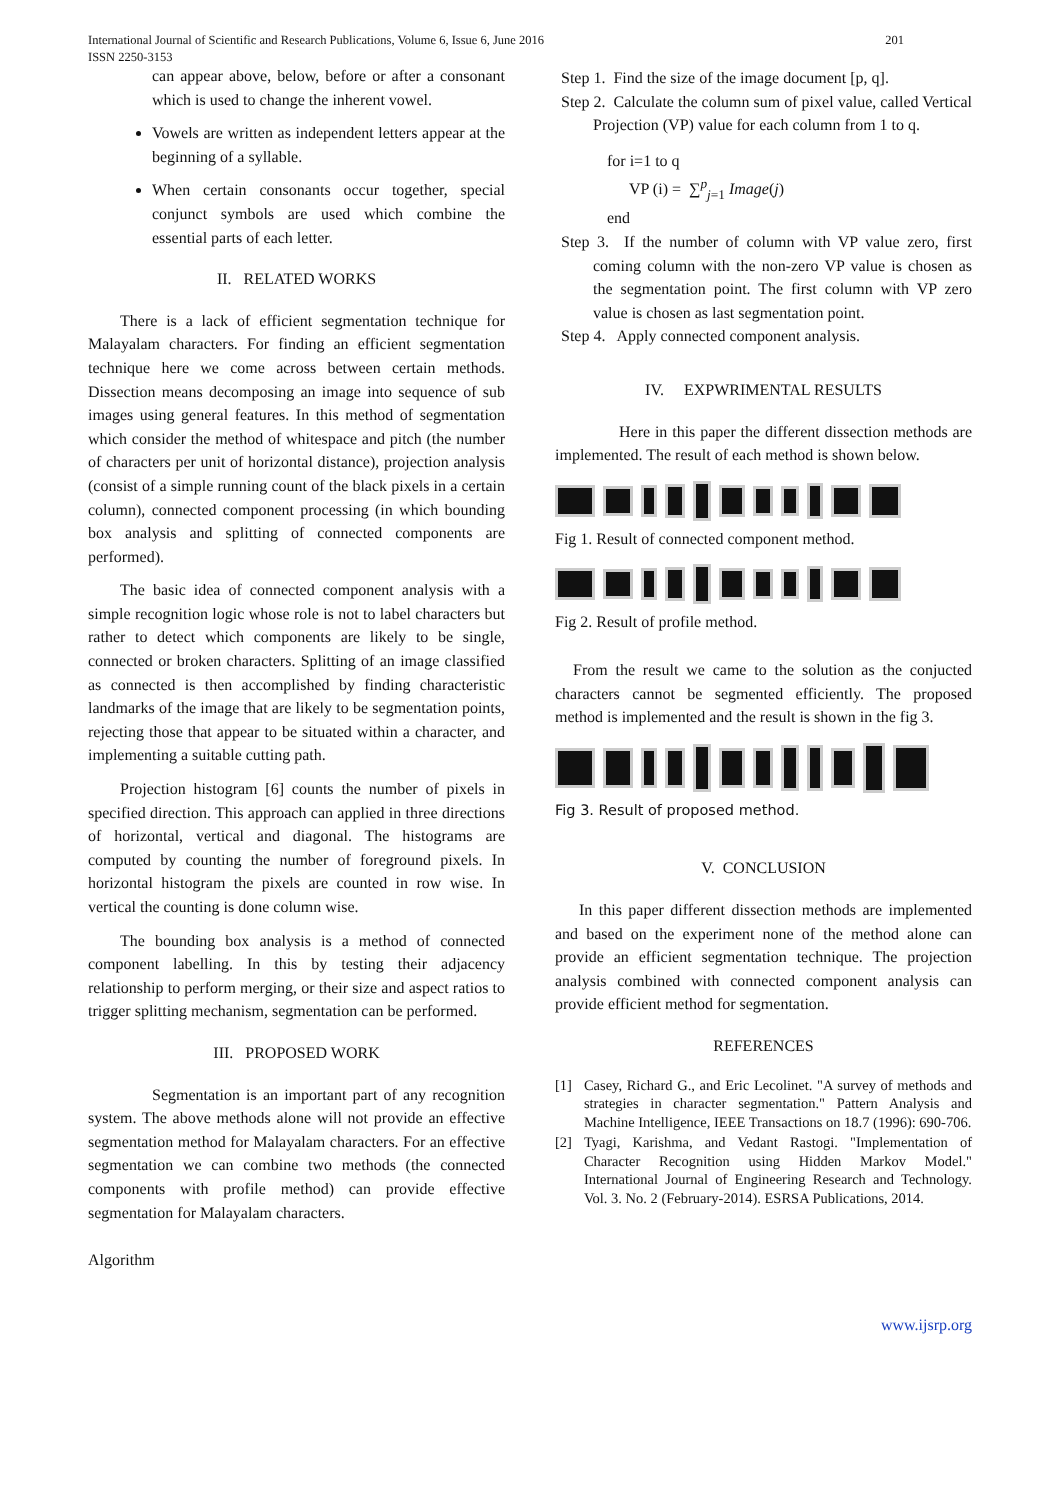International Journal of Scientific and Research Publications, Volume 6, Issue 6, June 2016
ISSN 2250-3153
201
can appear above, below, before or after a consonant which is used to change the inherent vowel.
Vowels are written as independent letters appear at the beginning of a syllable.
When certain consonants occur together, special conjunct symbols are used which combine the essential parts of each letter.
II. RELATED WORKS
There is a lack of efficient segmentation technique for Malayalam characters. For finding an efficient segmentation technique here we come across between certain methods. Dissection means decomposing an image into sequence of sub images using general features. In this method of segmentation which consider the method of whitespace and pitch (the number of characters per unit of horizontal distance), projection analysis (consist of a simple running count of the black pixels in a certain column), connected component processing (in which bounding box analysis and splitting of connected components are performed).
The basic idea of connected component analysis with a simple recognition logic whose role is not to label characters but rather to detect which components are likely to be single, connected or broken characters. Splitting of an image classified as connected is then accomplished by finding characteristic landmarks of the image that are likely to be segmentation points, rejecting those that appear to be situated within a character, and implementing a suitable cutting path.
Projection histogram [6] counts the number of pixels in specified direction. This approach can applied in three directions of horizontal, vertical and diagonal. The histograms are computed by counting the number of foreground pixels. In horizontal histogram the pixels are counted in row wise. In vertical the counting is done column wise.
The bounding box analysis is a method of connected component labelling. In this by testing their adjacency relationship to perform merging, or their size and aspect ratios to trigger splitting mechanism, segmentation can be performed.
III. PROPOSED WORK
Segmentation is an important part of any recognition system. The above methods alone will not provide an effective segmentation method for Malayalam characters. For an effective segmentation we can combine two methods (the connected components with profile method) can provide effective segmentation for Malayalam characters.
Algorithm
Step 1. Find the size of the image document [p, q].
Step 2. Calculate the column sum of pixel value, called Vertical Projection (VP) value for each column from 1 to q.
for i=1 to q
VP (i) = ∑<sup>p</sup><sub>j=1</sub> Image(j)
end
Step 3. If the number of column with VP value zero, first coming column with the non-zero VP value is chosen as the segmentation point. The first column with VP zero value is chosen as last segmentation point.
Step 4. Apply connected component analysis.
IV. EXPWRIMENTAL RESULTS
Here in this paper the different dissection methods are implemented. The result of each method is shown below.
Fig 1. Result of connected component method.
Fig 2. Result of profile method.
From the result we came to the solution as the conjucted characters cannot be segmented efficiently. The proposed method is implemented and the result is shown in the fig 3.
Fig 3. Result of proposed method.
V. CONCLUSION
In this paper different dissection methods are implemented and based on the experiment none of the method alone can provide an efficient segmentation technique. The projection analysis combined with connected component analysis can provide efficient method for segmentation.
REFERENCES
[1] Casey, Richard G., and Eric Lecolinet. "A survey of methods and strategies in character segmentation." Pattern Analysis and Machine Intelligence, IEEE Transactions on 18.7 (1996): 690-706.
[2] Tyagi, Karishma, and Vedant Rastogi. "Implementation of Character Recognition using Hidden Markov Model." International Journal of Engineering Research and Technology. Vol. 3. No. 2 (February-2014). ESRSA Publications, 2014.
www.ijsrp.org